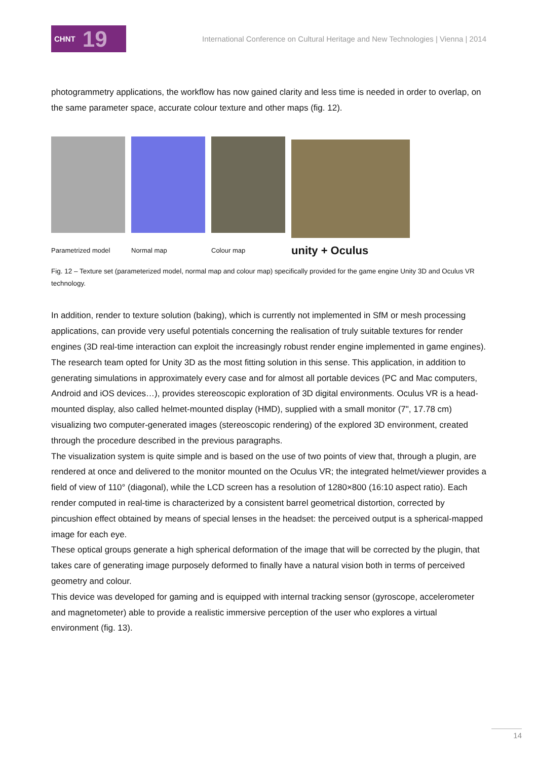CHNT 19
International Conference on Cultural Heritage and New Technologies | Vienna | 2014
photogrammetry applications, the workflow has now gained clarity and less time is needed in order to overlap, on the same parameter space, accurate colour texture and other maps (fig. 12).
Parametrized model
Normal map
Colour map
unity + Oculus
Fig. 12 – Texture set (parameterized model, normal map and colour map) specifically provided for the game engine Unity 3D and Oculus VR technology.
In addition, render to texture solution (baking), which is currently not implemented in SfM or mesh processing applications, can provide very useful potentials concerning the realisation of truly suitable textures for render engines (3D real-time interaction can exploit the increasingly robust render engine implemented in game engines). The research team opted for Unity 3D as the most fitting solution in this sense. This application, in addition to generating simulations in approximately every case and for almost all portable devices (PC and Mac computers, Android and iOS devices…), provides stereoscopic exploration of 3D digital environments. Oculus VR is a head-mounted display, also called helmet-mounted display (HMD), supplied with a small monitor (7", 17.78 cm) visualizing two computer-generated images (stereoscopic rendering) of the explored 3D environment, created through the procedure described in the previous paragraphs.
The visualization system is quite simple and is based on the use of two points of view that, through a plugin, are rendered at once and delivered to the monitor mounted on the Oculus VR; the integrated helmet/viewer provides a field of view of 110° (diagonal), while the LCD screen has a resolution of 1280×800 (16:10 aspect ratio). Each render computed in real-time is characterized by a consistent barrel geometrical distortion, corrected by pincushion effect obtained by means of special lenses in the headset: the perceived output is a spherical-mapped image for each eye.
These optical groups generate a high spherical deformation of the image that will be corrected by the plugin, that takes care of generating image purposely deformed to finally have a natural vision both in terms of perceived geometry and colour.
This device was developed for gaming and is equipped with internal tracking sensor (gyroscope, accelerometer and magnetometer) able to provide a realistic immersive perception of the user who explores a virtual environment (fig. 13).
14